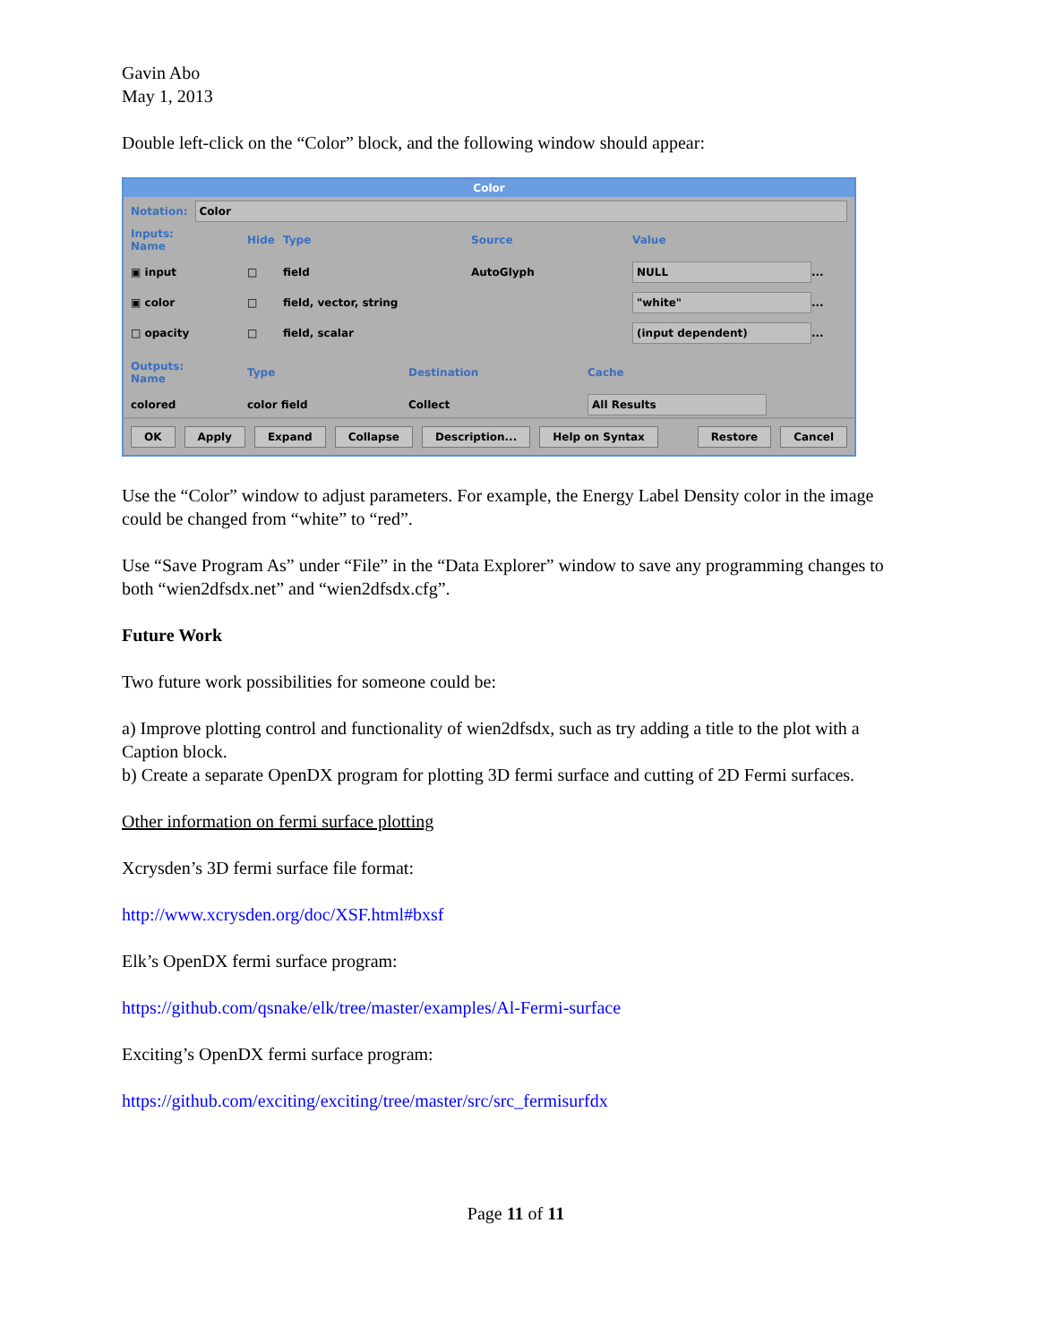Gavin Abo
May 1, 2013
Double left-click on the “Color” block, and the following window should appear:
Color
Notation: Color
Inputs:
Name Hide Type Source Value ▣ input □ field AutoGlyph NULL... ▣ color □ field, vector, string "white"... □ opacity □ field, scalar (input dependent)...
Outputs:
Name Type Destination Cache colored color field Collect All Results
OK Apply Expand Collapse Description... Help on Syntax Restore Cancel
Use the “Color” window to adjust parameters. For example, the Energy Label Density color in the image could be changed from “white” to “red”.
Use “Save Program As” under “File” in the “Data Explorer” window to save any programming changes to both “wien2dfsdx.net” and “wien2dfsdx.cfg”.
Future Work
Two future work possibilities for someone could be:
a) Improve plotting control and functionality of wien2dfsdx, such as try adding a title to the plot with a Caption block.
b) Create a separate OpenDX program for plotting 3D fermi surface and cutting of 2D Fermi surfaces.
Other information on fermi surface plotting
Xcrysden’s 3D fermi surface file format:
http://www.xcrysden.org/doc/XSF.html#bxsf
Elk’s OpenDX fermi surface program:
https://github.com/qsnake/elk/tree/master/examples/Al-Fermi-surface
Exciting’s OpenDX fermi surface program:
https://github.com/exciting/exciting/tree/master/src/src_fermisurfdx
Page 11 of 11